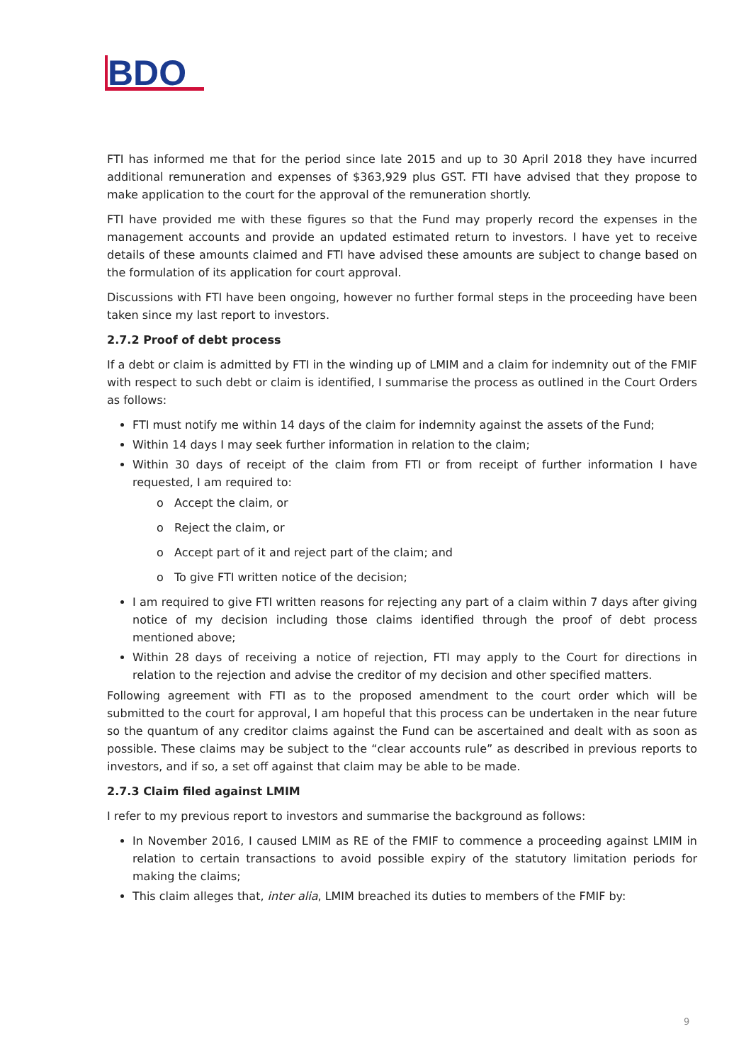BDO
FTI has informed me that for the period since late 2015 and up to 30 April 2018 they have incurred additional remuneration and expenses of $363,929 plus GST. FTI have advised that they propose to make application to the court for the approval of the remuneration shortly.
FTI have provided me with these figures so that the Fund may properly record the expenses in the management accounts and provide an updated estimated return to investors. I have yet to receive details of these amounts claimed and FTI have advised these amounts are subject to change based on the formulation of its application for court approval.
Discussions with FTI have been ongoing, however no further formal steps in the proceeding have been taken since my last report to investors.
2.7.2 Proof of debt process
If a debt or claim is admitted by FTI in the winding up of LMIM and a claim for indemnity out of the FMIF with respect to such debt or claim is identified, I summarise the process as outlined in the Court Orders as follows:
FTI must notify me within 14 days of the claim for indemnity against the assets of the Fund;
Within 14 days I may seek further information in relation to the claim;
Within 30 days of receipt of the claim from FTI or from receipt of further information I have requested, I am required to:
o Accept the claim, or
o Reject the claim, or
o Accept part of it and reject part of the claim; and
o To give FTI written notice of the decision;
I am required to give FTI written reasons for rejecting any part of a claim within 7 days after giving notice of my decision including those claims identified through the proof of debt process mentioned above;
Within 28 days of receiving a notice of rejection, FTI may apply to the Court for directions in relation to the rejection and advise the creditor of my decision and other specified matters.
Following agreement with FTI as to the proposed amendment to the court order which will be submitted to the court for approval, I am hopeful that this process can be undertaken in the near future so the quantum of any creditor claims against the Fund can be ascertained and dealt with as soon as possible. These claims may be subject to the “clear accounts rule” as described in previous reports to investors, and if so, a set off against that claim may be able to be made.
2.7.3 Claim filed against LMIM
I refer to my previous report to investors and summarise the background as follows:
In November 2016, I caused LMIM as RE of the FMIF to commence a proceeding against LMIM in relation to certain transactions to avoid possible expiry of the statutory limitation periods for making the claims;
This claim alleges that, inter alia, LMIM breached its duties to members of the FMIF by:
9